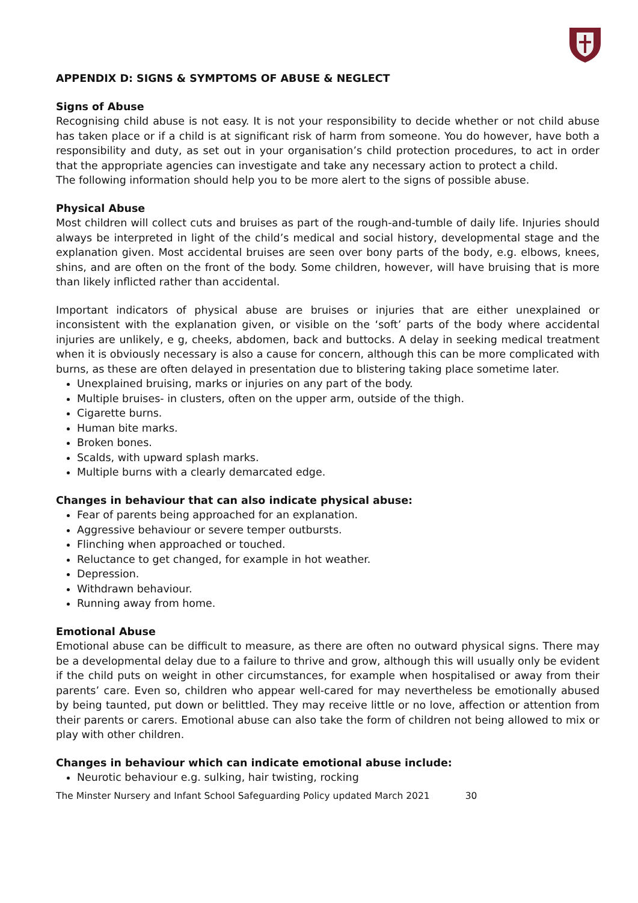APPENDIX D: SIGNS & SYMPTOMS OF ABUSE & NEGLECT
Signs of Abuse
Recognising child abuse is not easy. It is not your responsibility to decide whether or not child abuse has taken place or if a child is at significant risk of harm from someone. You do however, have both a responsibility and duty, as set out in your organisation’s child protection procedures, to act in order that the appropriate agencies can investigate and take any necessary action to protect a child.
The following information should help you to be more alert to the signs of possible abuse.
Physical Abuse
Most children will collect cuts and bruises as part of the rough-and-tumble of daily life. Injuries should always be interpreted in light of the child’s medical and social history, developmental stage and the explanation given. Most accidental bruises are seen over bony parts of the body, e.g. elbows, knees, shins, and are often on the front of the body. Some children, however, will have bruising that is more than likely inflicted rather than accidental.
Important indicators of physical abuse are bruises or injuries that are either unexplained or inconsistent with the explanation given, or visible on the ‘soft’ parts of the body where accidental injuries are unlikely, e g, cheeks, abdomen, back and buttocks. A delay in seeking medical treatment when it is obviously necessary is also a cause for concern, although this can be more complicated with burns, as these are often delayed in presentation due to blistering taking place sometime later.
Unexplained bruising, marks or injuries on any part of the body.
Multiple bruises- in clusters, often on the upper arm, outside of the thigh.
Cigarette burns.
Human bite marks.
Broken bones.
Scalds, with upward splash marks.
Multiple burns with a clearly demarcated edge.
Changes in behaviour that can also indicate physical abuse:
Fear of parents being approached for an explanation.
Aggressive behaviour or severe temper outbursts.
Flinching when approached or touched.
Reluctance to get changed, for example in hot weather.
Depression.
Withdrawn behaviour.
Running away from home.
Emotional Abuse
Emotional abuse can be difficult to measure, as there are often no outward physical signs. There may be a developmental delay due to a failure to thrive and grow, although this will usually only be evident if the child puts on weight in other circumstances, for example when hospitalised or away from their parents’ care. Even so, children who appear well-cared for may nevertheless be emotionally abused by being taunted, put down or belittled. They may receive little or no love, affection or attention from their parents or carers. Emotional abuse can also take the form of children not being allowed to mix or play with other children.
Changes in behaviour which can indicate emotional abuse include:
Neurotic behaviour e.g. sulking, hair twisting, rocking
The Minster Nursery and Infant School Safeguarding Policy updated March 2021 30